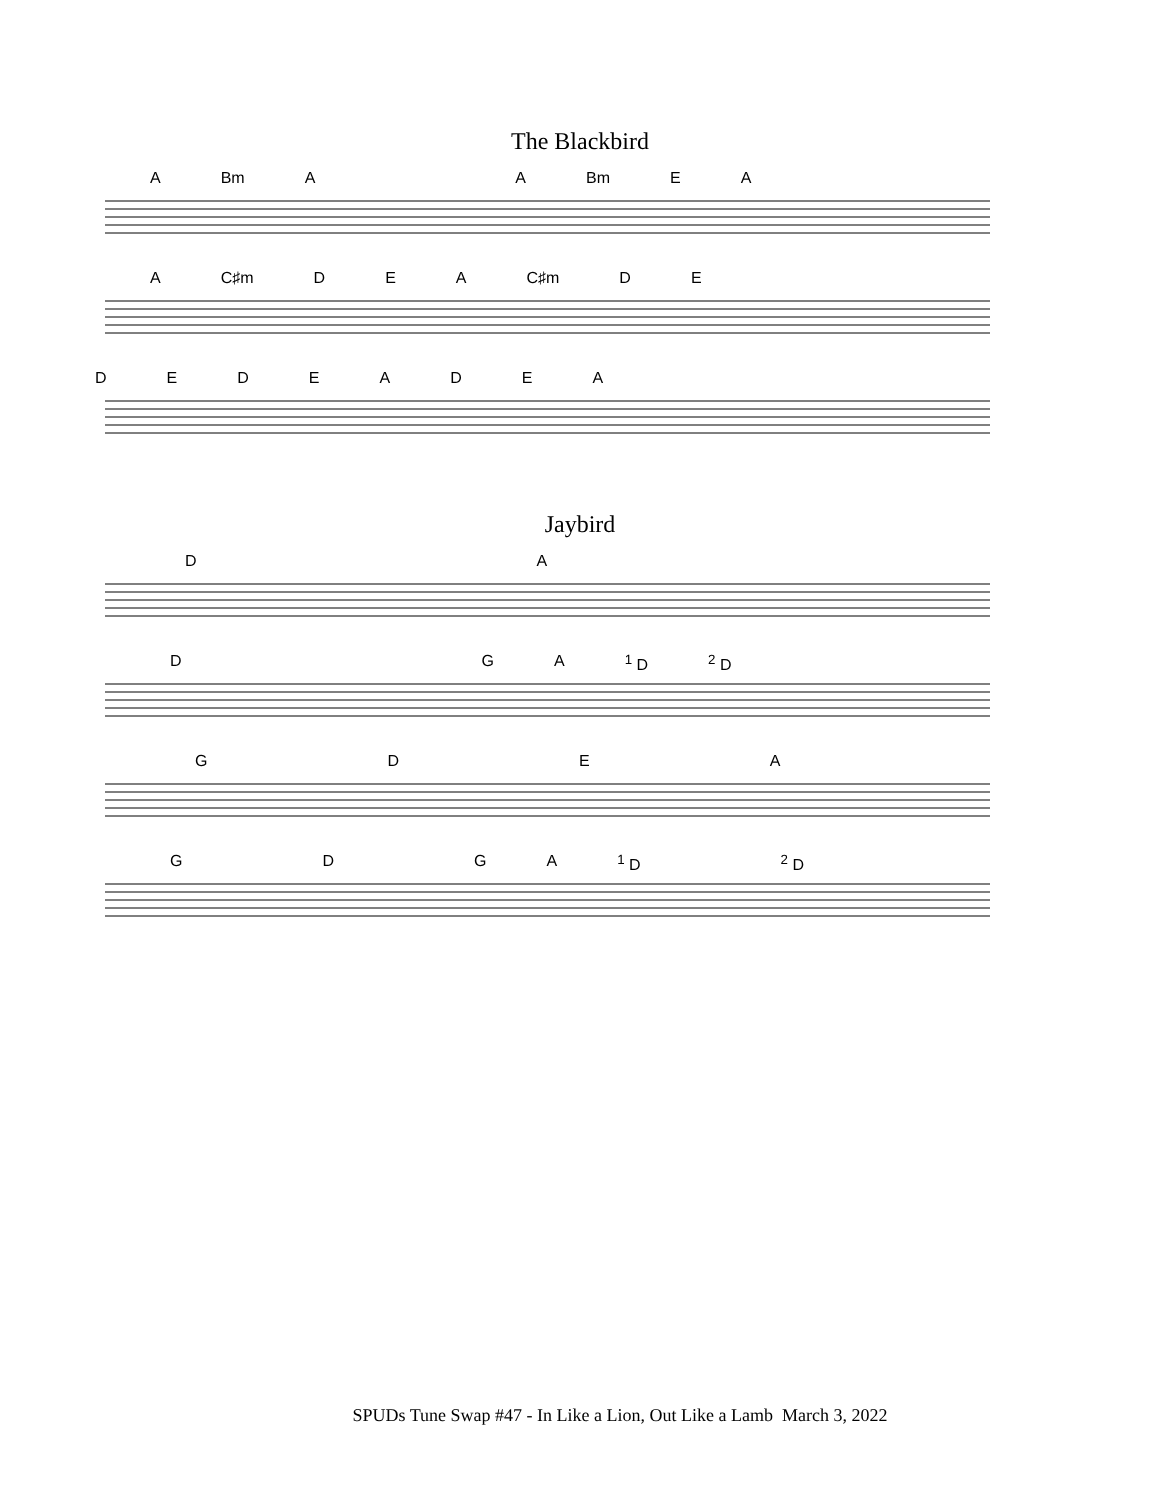The Blackbird
A Bm AA Bm EA
A C♯m DEA C♯m DE
DEDEADEA
Jaybird
DA
DGA <sup>1</sup> D <sup>2</sup> D
GDEA
GDGA <sup>1</sup> D <sup>2</sup> D
SPUDs Tune Swap #47 - In Like a Lion, Out Like a Lamb March 3, 2022